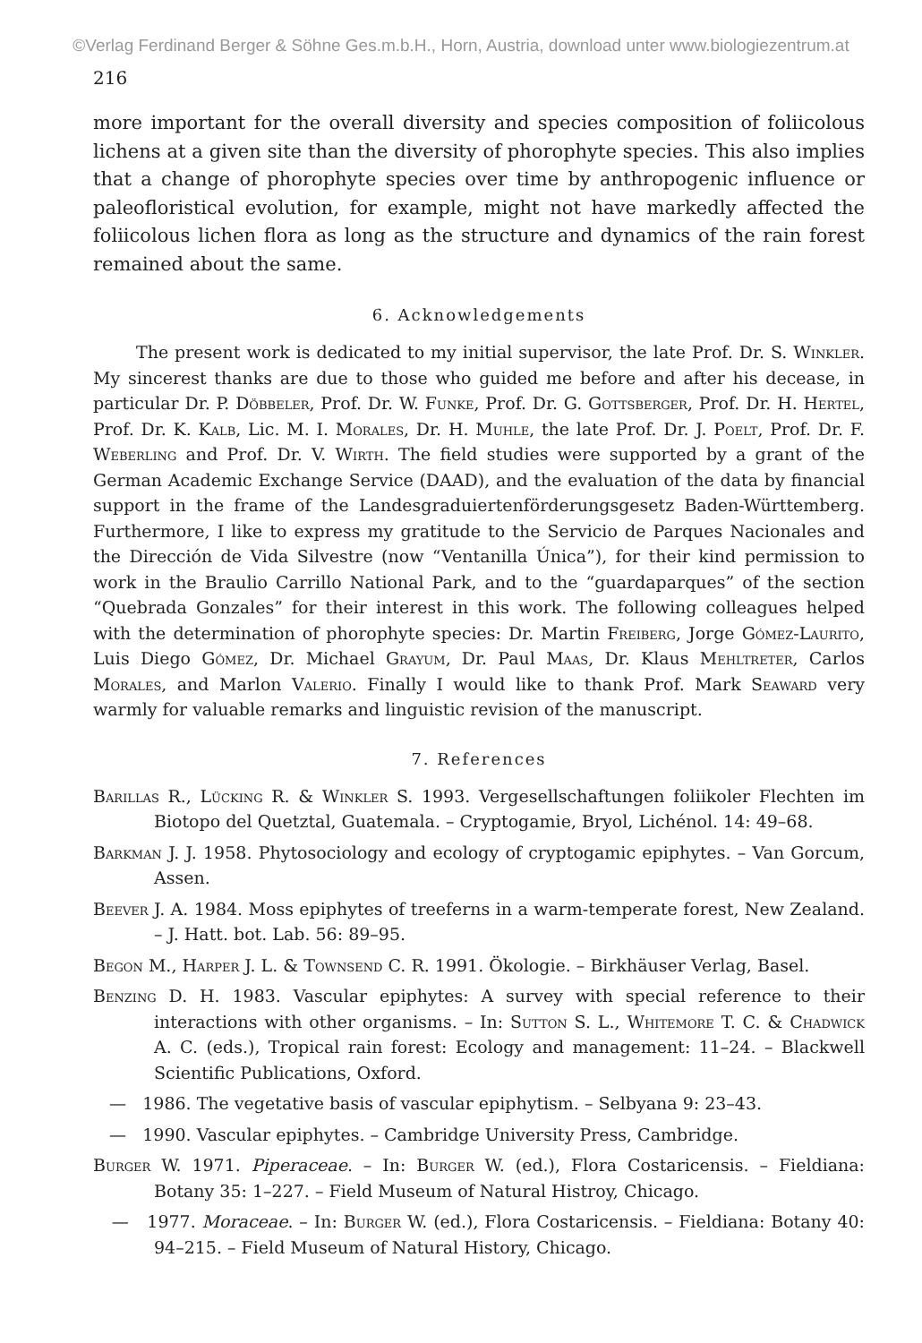©Verlag Ferdinand Berger & Söhne Ges.m.b.H., Horn, Austria, download unter www.biologiezentrum.at
216
more important for the overall diversity and species composition of foliicolous lichens at a given site than the diversity of phorophyte species. This also implies that a change of phorophyte species over time by anthropogenic influence or paleofloristical evolution, for example, might not have markedly affected the foliicolous lichen flora as long as the structure and dynamics of the rain forest remained about the same.
6. Acknowledgements
The present work is dedicated to my initial supervisor, the late Prof. Dr. S. Winkler. My sincerest thanks are due to those who guided me before and after his decease, in particular Dr. P. Döbbeler, Prof. Dr. W. Funke, Prof. Dr. G. Gottsberger, Prof. Dr. H. Hertel, Prof. Dr. K. Kalb, Lic. M. I. Morales, Dr. H. Muhle, the late Prof. Dr. J. Poelt, Prof. Dr. F. Weberling and Prof. Dr. V. Wirth. The field studies were supported by a grant of the German Academic Exchange Service (DAAD), and the evaluation of the data by financial support in the frame of the Landesgraduiertenförderungsgesetz Baden-Württemberg. Furthermore, I like to express my gratitude to the Servicio de Parques Nacionales and the Dirección de Vida Silvestre (now “Ventanilla Única”), for their kind permission to work in the Braulio Carrillo National Park, and to the “guardaparques” of the section “Quebrada Gonzales” for their interest in this work. The following colleagues helped with the determination of phorophyte species: Dr. Martin Freiberg, Jorge Gómez-Laurito, Luis Diego Gómez, Dr. Michael Grayum, Dr. Paul Maas, Dr. Klaus Mehltreter, Carlos Morales, and Marlon Valerio. Finally I would like to thank Prof. Mark Seaward very warmly for valuable remarks and linguistic revision of the manuscript.
7. References
Barillas R., Lücking R. & Winkler S. 1993. Vergesellschaftungen foliikoler Flechten im Biotopo del Quetztal, Guatemala. – Cryptogamie, Bryol, Lichénol. 14: 49–68.
Barkman J. J. 1958. Phytosociology and ecology of cryptogamic epiphytes. – Van Gorcum, Assen.
Beever J. A. 1984. Moss epiphytes of treeferns in a warm-temperate forest, New Zealand. – J. Hatt. bot. Lab. 56: 89–95.
Begon M., Harper J. L. & Townsend C. R. 1991. Ökologie. – Birkhäuser Verlag, Basel.
Benzing D. H. 1983. Vascular epiphytes: A survey with special reference to their interactions with other organisms. – In: Sutton S. L., Whitemore T. C. & Chadwick A. C. (eds.), Tropical rain forest: Ecology and management: 11–24. – Blackwell Scientific Publications, Oxford.
— 1986. The vegetative basis of vascular epiphytism. – Selbyana 9: 23–43.
— 1990. Vascular epiphytes. – Cambridge University Press, Cambridge.
Burger W. 1971. Piperaceae. – In: Burger W. (ed.), Flora Costaricensis. – Fieldiana: Botany 35: 1–227. – Field Museum of Natural Histroy, Chicago.
— 1977. Moraceae. – In: Burger W. (ed.), Flora Costaricensis. – Fieldiana: Botany 40: 94–215. – Field Museum of Natural History, Chicago.